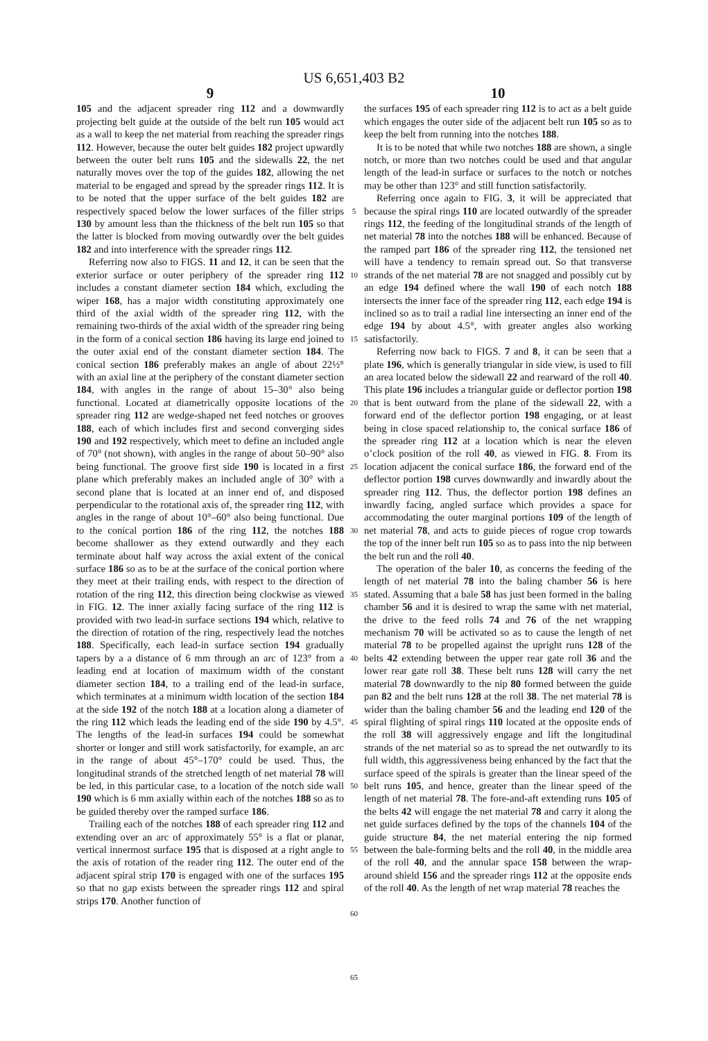US 6,651,403 B2
9
105 and the adjacent spreader ring 112 and a downwardly projecting belt guide at the outside of the belt run 105 would act as a wall to keep the net material from reaching the spreader rings 112. However, because the outer belt guides 182 project upwardly between the outer belt runs 105 and the sidewalls 22, the net naturally moves over the top of the guides 182, allowing the net material to be engaged and spread by the spreader rings 112. It is to be noted that the upper surface of the belt guides 182 are respectively spaced below the lower surfaces of the filler strips 130 by amount less than the thickness of the belt run 105 so that the latter is blocked from moving outwardly over the belt guides 182 and into interference with the spreader rings 112.
Referring now also to FIGS. 11 and 12, it can be seen that the exterior surface or outer periphery of the spreader ring 112 includes a constant diameter section 184 which, excluding the wiper 168, has a major width constituting approximately one third of the axial width of the spreader ring 112, with the remaining two-thirds of the axial width of the spreader ring being in the form of a conical section 186 having its large end joined to the outer axial end of the constant diameter section 184. The conical section 186 preferably makes an angle of about 22½° with an axial line at the periphery of the constant diameter section 184, with angles in the range of about 15–30° also being functional. Located at diametrically opposite locations of the spreader ring 112 are wedge-shaped net feed notches or grooves 188, each of which includes first and second converging sides 190 and 192 respectively, which meet to define an included angle of 70° (not shown), with angles in the range of about 50–90° also being functional. The groove first side 190 is located in a first plane which preferably makes an included angle of 30° with a second plane that is located at an inner end of, and disposed perpendicular to the rotational axis of, the spreader ring 112, with angles in the range of about 10°–60° also being functional. Due to the conical portion 186 of the ring 112, the notches 188 become shallower as they extend outwardly and they each terminate about half way across the axial extent of the conical surface 186 so as to be at the surface of the conical portion where they meet at their trailing ends, with respect to the direction of rotation of the ring 112, this direction being clockwise as viewed in FIG. 12. The inner axially facing surface of the ring 112 is provided with two lead-in surface sections 194 which, relative to the direction of rotation of the ring, respectively lead the notches 188. Specifically, each lead-in surface section 194 gradually tapers by a a distance of 6 mm through an arc of 123° from a leading end at location of maximum width of the constant diameter section 184, to a trailing end of the lead-in surface, which terminates at a minimum width location of the section 184 at the side 192 of the notch 188 at a location along a diameter of the ring 112 which leads the leading end of the side 190 by 4.5°. The lengths of the lead-in surfaces 194 could be somewhat shorter or longer and still work satisfactorily, for example, an arc in the range of about 45°–170° could be used. Thus, the longitudinal strands of the stretched length of net material 78 will be led, in this particular case, to a location of the notch side wall 190 which is 6 mm axially within each of the notches 188 so as to be guided thereby over the ramped surface 186.
Trailing each of the notches 188 of each spreader ring 112 and extending over an arc of approximately 55° is a flat or planar, vertical innermost surface 195 that is disposed at a right angle to the axis of rotation of the reader ring 112. The outer end of the adjacent spiral strip 170 is engaged with one of the surfaces 195 so that no gap exists between the spreader rings 112 and spiral strips 170. Another function of
5
10
15
20
25
30
35
40
45
50
55
60
65
10
the surfaces 195 of each spreader ring 112 is to act as a belt guide which engages the outer side of the adjacent belt run 105 so as to keep the belt from running into the notches 188.
It is to be noted that while two notches 188 are shown, a single notch, or more than two notches could be used and that angular length of the lead-in surface or surfaces to the notch or notches may be other than 123° and still function satisfactorily.
Referring once again to FIG. 3, it will be appreciated that because the spiral rings 110 are located outwardly of the spreader rings 112, the feeding of the longitudinal strands of the length of net material 78 into the notches 188 will be enhanced. Because of the ramped part 186 of the spreader ring 112, the tensioned net will have a tendency to remain spread out. So that transverse strands of the net material 78 are not snagged and possibly cut by an edge 194 defined where the wall 190 of each notch 188 intersects the inner face of the spreader ring 112, each edge 194 is inclined so as to trail a radial line intersecting an inner end of the edge 194 by about 4.5°, with greater angles also working satisfactorily.
Referring now back to FIGS. 7 and 8, it can be seen that a plate 196, which is generally triangular in side view, is used to fill an area located below the sidewall 22 and rearward of the roll 40. This plate 196 includes a triangular guide or deflector portion 198 that is bent outward from the plane of the sidewall 22, with a forward end of the deflector portion 198 engaging, or at least being in close spaced relationship to, the conical surface 186 of the spreader ring 112 at a location which is near the eleven o’clock position of the roll 40, as viewed in FIG. 8. From its location adjacent the conical surface 186, the forward end of the deflector portion 198 curves downwardly and inwardly about the spreader ring 112. Thus, the deflector portion 198 defines an inwardly facing, angled surface which provides a space for accommodating the outer marginal portions 109 of the length of net material 78, and acts to guide pieces of rogue crop towards the top of the inner belt run 105 so as to pass into the nip between the belt run and the roll 40.
The operation of the baler 10, as concerns the feeding of the length of net material 78 into the baling chamber 56 is here stated. Assuming that a bale 58 has just been formed in the baling chamber 56 and it is desired to wrap the same with net material, the drive to the feed rolls 74 and 76 of the net wrapping mechanism 70 will be activated so as to cause the length of net material 78 to be propelled against the upright runs 128 of the belts 42 extending between the upper rear gate roll 36 and the lower rear gate roll 38. These belt runs 128 will carry the net material 78 downwardly to the nip 80 formed between the guide pan 82 and the belt runs 128 at the roll 38. The net material 78 is wider than the baling chamber 56 and the leading end 120 of the spiral flighting of spiral rings 110 located at the opposite ends of the roll 38 will aggressively engage and lift the longitudinal strands of the net material so as to spread the net outwardly to its full width, this aggressiveness being enhanced by the fact that the surface speed of the spirals is greater than the linear speed of the belt runs 105, and hence, greater than the linear speed of the length of net material 78. The fore-and-aft extending runs 105 of the belts 42 will engage the net material 78 and carry it along the net guide surfaces defined by the tops of the channels 104 of the guide structure 84, the net material entering the nip formed between the bale-forming belts and the roll 40, in the middle area of the roll 40, and the annular space 158 between the wrap-around shield 156 and the spreader rings 112 at the opposite ends of the roll 40. As the length of net wrap material 78 reaches the